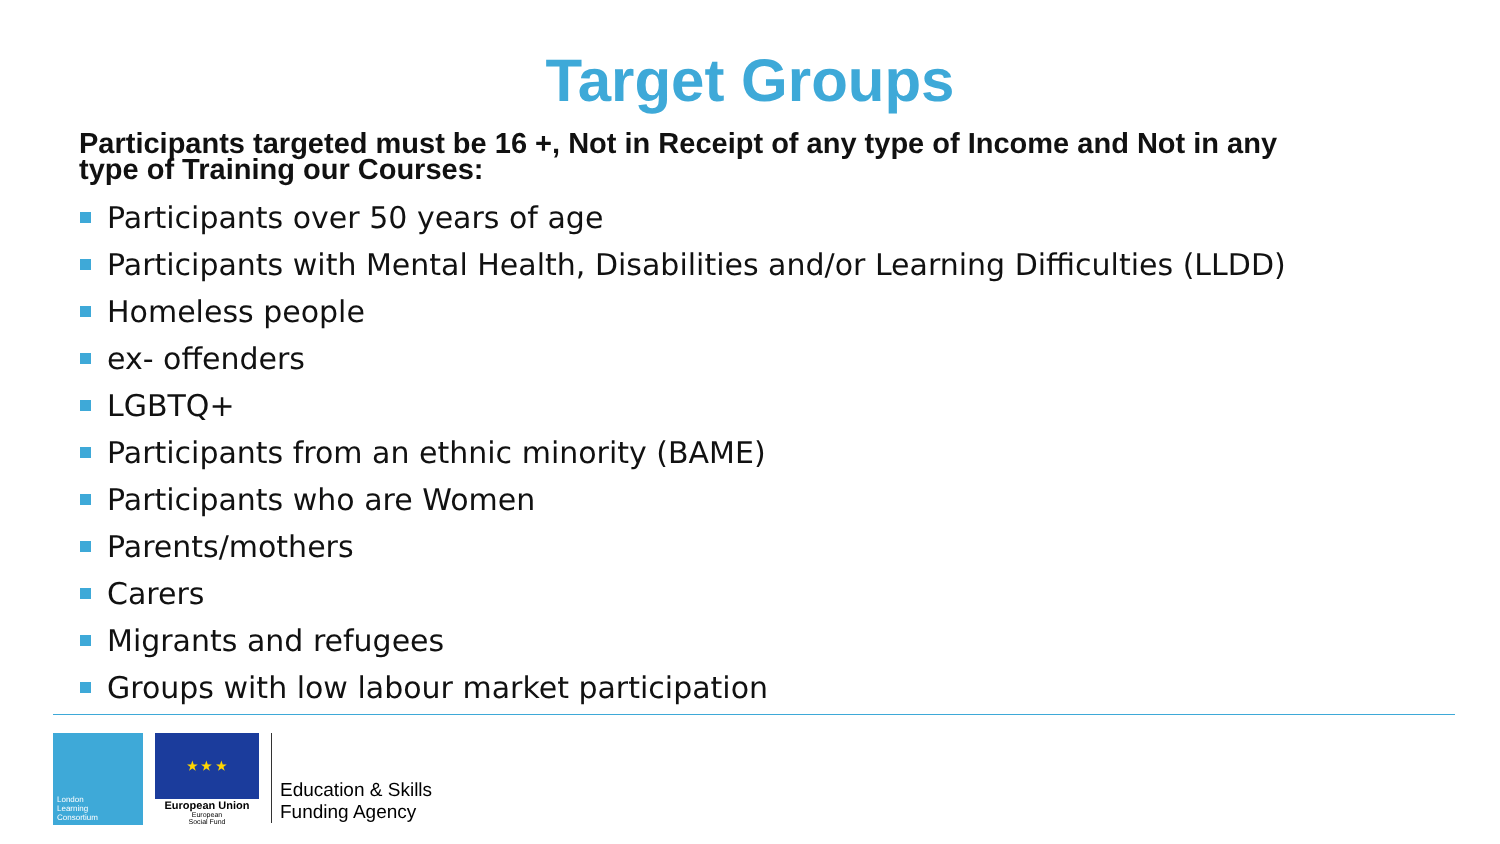Target Groups
Participants targeted must be 16 +, Not in Receipt of any type of Income and Not in any type of Training our Courses:
Participants over 50 years of age
Participants with Mental Health, Disabilities and/or Learning Difficulties (LLDD)
Homeless people
ex- offenders
LGBTQ+
Participants from an ethnic minority (BAME)
Participants who are Women
Parents/mothers
Carers
Migrants and refugees
Groups with low labour market participation
London
Learning
Consortium
★ ★ ★
European Union
European
Social Fund
Education & Skills
Funding Agency